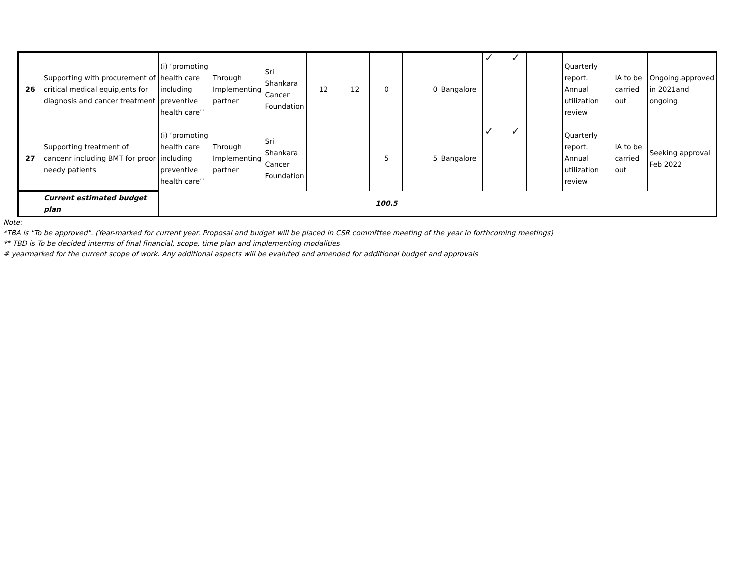| 26 | Supporting with procurement of critical medical equip,ents for diagnosis and cancer treatment | (i) ‘promoting health care including preventive health care’’ | Through Implementing partner | Sri Shankara Cancer Foundation | 12 | 12 | 0 | 0 | Bangalore | ✓ | ✓ | | | Quarterly report. Annual utilization review | IA to be carried out | Ongoing.approved in 2021and ongoing |
| 27 | Supporting treatment of cancenr including BMT for proor needy patients | (i) ‘promoting health care including preventive health care’’ | Through Implementing partner | Sri Shankara Cancer Foundation | | | 5 | 5 | Bangalore | ✓ | ✓ | | | Quarterly report. Annual utilization review | IA to be carried out | Seeking approval Feb 2022 |
| | Current estimated budget plan | | | | | | 100.5 | | | | | | | | | |
Note:
*TBA is "To be approved". (Year-marked for current year. Proposal and budget will be placed in CSR committee meeting of the year in forthcoming meetings)
** TBD is To be decided interms of final financial, scope, time plan and implementing modalities
# yearmarked for the current scope of work. Any additional aspects will be evaluted and amended for additional budget and approvals